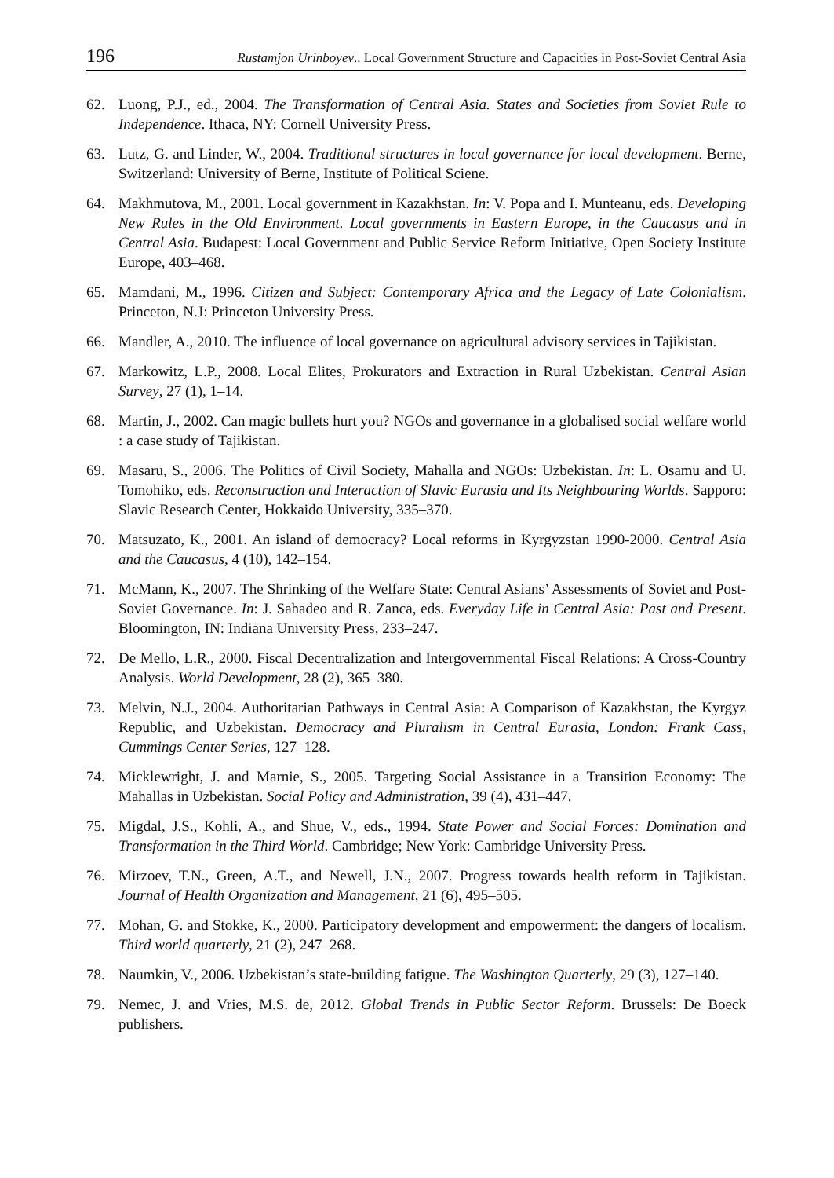196 Rustamjon Urinboyev.. Local Government Structure and Capacities in Post-Soviet Central Asia
62. Luong, P.J., ed., 2004. The Transformation of Central Asia. States and Societies from Soviet Rule to Independence. Ithaca, NY: Cornell University Press.
63. Lutz, G. and Linder, W., 2004. Traditional structures in local governance for local development. Berne, Switzerland: University of Berne, Institute of Political Sciene.
64. Makhmutova, M., 2001. Local government in Kazakhstan. In: V. Popa and I. Munteanu, eds. Developing New Rules in the Old Environment. Local governments in Eastern Europe, in the Caucasus and in Central Asia. Budapest: Local Government and Public Service Reform Initiative, Open Society Institute Europe, 403–468.
65. Mamdani, M., 1996. Citizen and Subject: Contemporary Africa and the Legacy of Late Colonialism. Princeton, N.J: Princeton University Press.
66. Mandler, A., 2010. The influence of local governance on agricultural advisory services in Tajikistan.
67. Markowitz, L.P., 2008. Local Elites, Prokurators and Extraction in Rural Uzbekistan. Central Asian Survey, 27 (1), 1–14.
68. Martin, J., 2002. Can magic bullets hurt you? NGOs and governance in a globalised social welfare world : a case study of Tajikistan.
69. Masaru, S., 2006. The Politics of Civil Society, Mahalla and NGOs: Uzbekistan. In: L. Osamu and U. Tomohiko, eds. Reconstruction and Interaction of Slavic Eurasia and Its Neighbouring Worlds. Sapporo: Slavic Research Center, Hokkaido University, 335–370.
70. Matsuzato, K., 2001. An island of democracy? Local reforms in Kyrgyzstan 1990-2000. Central Asia and the Caucasus, 4 (10), 142–154.
71. McMann, K., 2007. The Shrinking of the Welfare State: Central Asians’ Assessments of Soviet and Post-Soviet Governance. In: J. Sahadeo and R. Zanca, eds. Everyday Life in Central Asia: Past and Present. Bloomington, IN: Indiana University Press, 233–247.
72. De Mello, L.R., 2000. Fiscal Decentralization and Intergovernmental Fiscal Relations: A Cross-Country Analysis. World Development, 28 (2), 365–380.
73. Melvin, N.J., 2004. Authoritarian Pathways in Central Asia: A Comparison of Kazakhstan, the Kyrgyz Republic, and Uzbekistan. Democracy and Pluralism in Central Eurasia, London: Frank Cass, Cummings Center Series, 127–128.
74. Micklewright, J. and Marnie, S., 2005. Targeting Social Assistance in a Transition Economy: The Mahallas in Uzbekistan. Social Policy and Administration, 39 (4), 431–447.
75. Migdal, J.S., Kohli, A., and Shue, V., eds., 1994. State Power and Social Forces: Domination and Transformation in the Third World. Cambridge; New York: Cambridge University Press.
76. Mirzoev, T.N., Green, A.T., and Newell, J.N., 2007. Progress towards health reform in Tajikistan. Journal of Health Organization and Management, 21 (6), 495–505.
77. Mohan, G. and Stokke, K., 2000. Participatory development and empowerment: the dangers of localism. Third world quarterly, 21 (2), 247–268.
78. Naumkin, V., 2006. Uzbekistan’s state-building fatigue. The Washington Quarterly, 29 (3), 127–140.
79. Nemec, J. and Vries, M.S. de, 2012. Global Trends in Public Sector Reform. Brussels: De Boeck publishers.